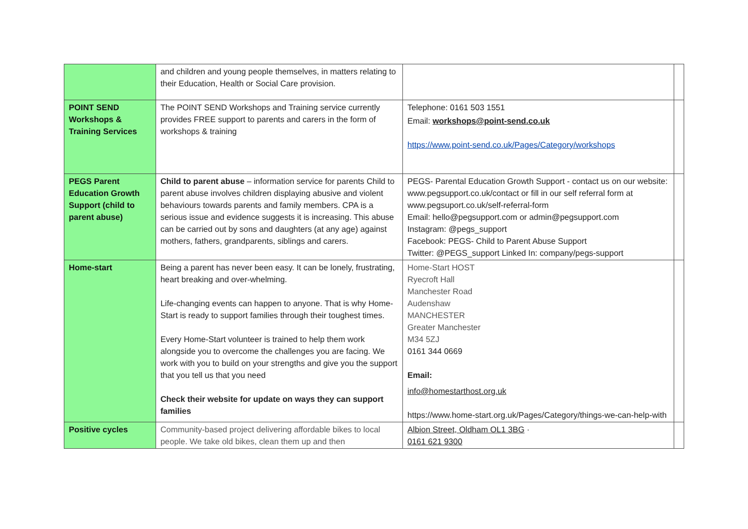| | and children and young people themselves, in matters relating to their Education, Health or Social Care provision. | | |
| POINT SEND Workshops & Training Services | The POINT SEND Workshops and Training service currently provides FREE support to parents and carers in the form of workshops & training | Telephone: 0161 503 1551 Email: workshops@point-send.co.uk https://www.point-send.co.uk/Pages/Category/workshops | |
| PEGS Parent Education Growth Support (child to parent abuse) | Child to parent abuse – information service for parents Child to parent abuse involves children displaying abusive and violent behaviours towards parents and family members. CPA is a serious issue and evidence suggests it is increasing. This abuse can be carried out by sons and daughters (at any age) against mothers, fathers, grandparents, siblings and carers. | PEGS- Parental Education Growth Support - contact us on our website: www.pegsupport.co.uk/contact or fill in our self referral form at www.pegsuport.co.uk/self-referral-form Email: hello@pegsupport.com or admin@pegsupport.com Instagram: @pegs_support Facebook: PEGS- Child to Parent Abuse Support Twitter: @PEGS_support Linked In: company/pegs-support | |
| Home-start | Being a parent has never been easy. It can be lonely, frustrating, heart breaking and over-whelming. Life-changing events can happen to anyone. That is why Home-Start is ready to support families through their toughest times. Every Home-Start volunteer is trained to help them work alongside you to overcome the challenges you are facing. We work with you to build on your strengths and give you the support that you tell us that you need Check their website for update on ways they can support families | Home-Start HOST Ryecroft Hall Manchester Road Audenshaw MANCHESTER Greater Manchester M34 5ZJ 0161 344 0669 Email: info@homestarthost.org.uk https://www.home-start.org.uk/Pages/Category/things-we-can-help-with | |
| Positive cycles | Community-based project delivering affordable bikes to local people. We take old bikes, clean them up and then | Albion Street, Oldham OL1 3BG · 0161 621 9300 | |